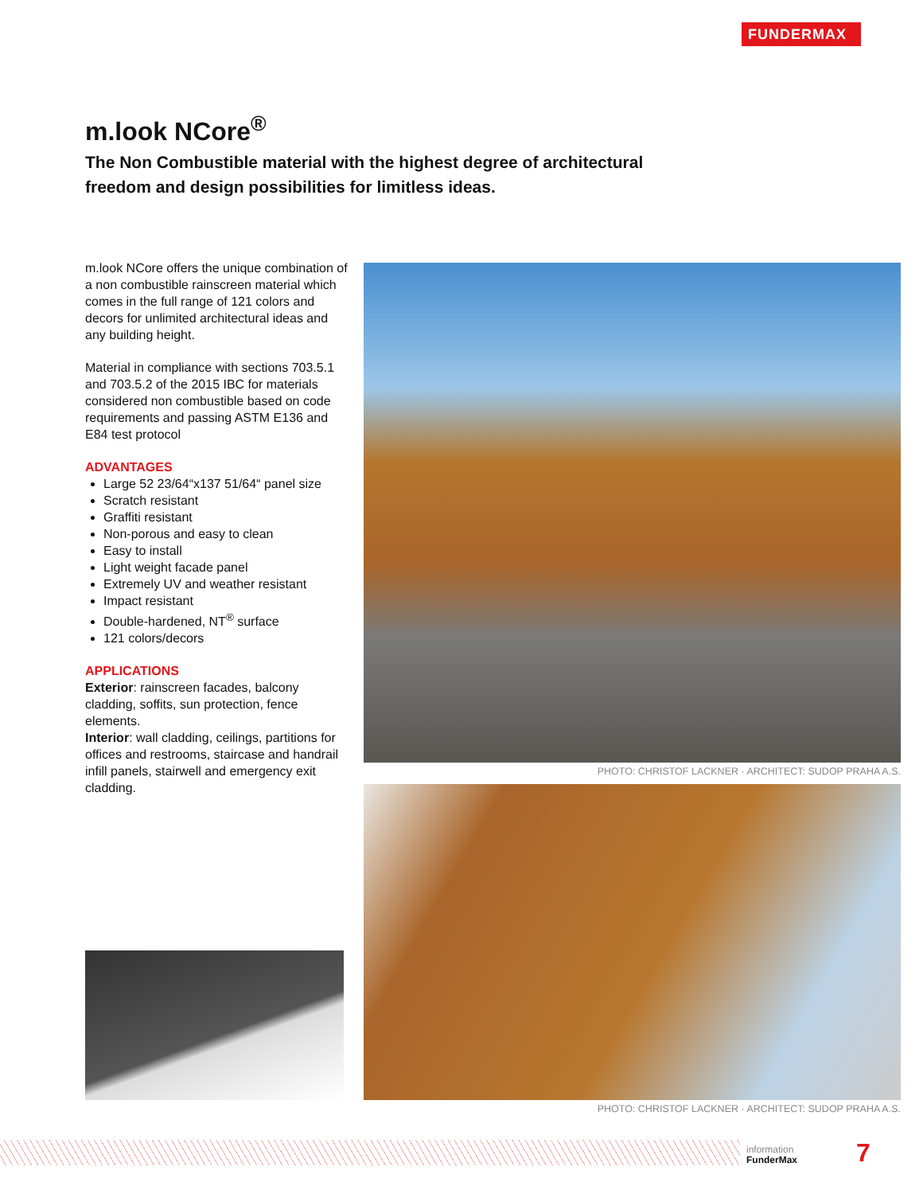FUNDERMAX
m.look NCore<sup>®</sup>
The Non Combustible material with the highest degree of architectural freedom and design possibilities for limitless ideas.
m.look NCore offers the unique combination of a non combustible rainscreen material which comes in the full range of 121 colors and decors for unlimited architectural ideas and any building height.
Material in compliance with sections 703.5.1 and 703.5.2 of the 2015 IBC for materials considered non combustible based on code requirements and passing ASTM E136 and E84 test protocol
ADVANTAGES
Large 52 23/64“x137 51/64“ panel size
Scratch resistant
Graffiti resistant
Non-porous and easy to clean
Easy to install
Light weight facade panel
Extremely UV and weather resistant
Impact resistant
Double-hardened, NT<sup>®</sup> surface
121 colors/decors
APPLICATIONS
Exterior: rainscreen facades, balcony cladding, soffits, sun protection, fence elements.
Interior: wall cladding, ceilings, partitions for offices and restrooms, staircase and handrail infill panels, stairwell and emergency exit cladding.
PHOTO: CHRISTOF LACKNER · ARCHITECT: SUDOP PRAHA A.S.
PHOTO: CHRISTOF LACKNER · ARCHITECT: SUDOP PRAHA A.S.
information
FunderMax
7